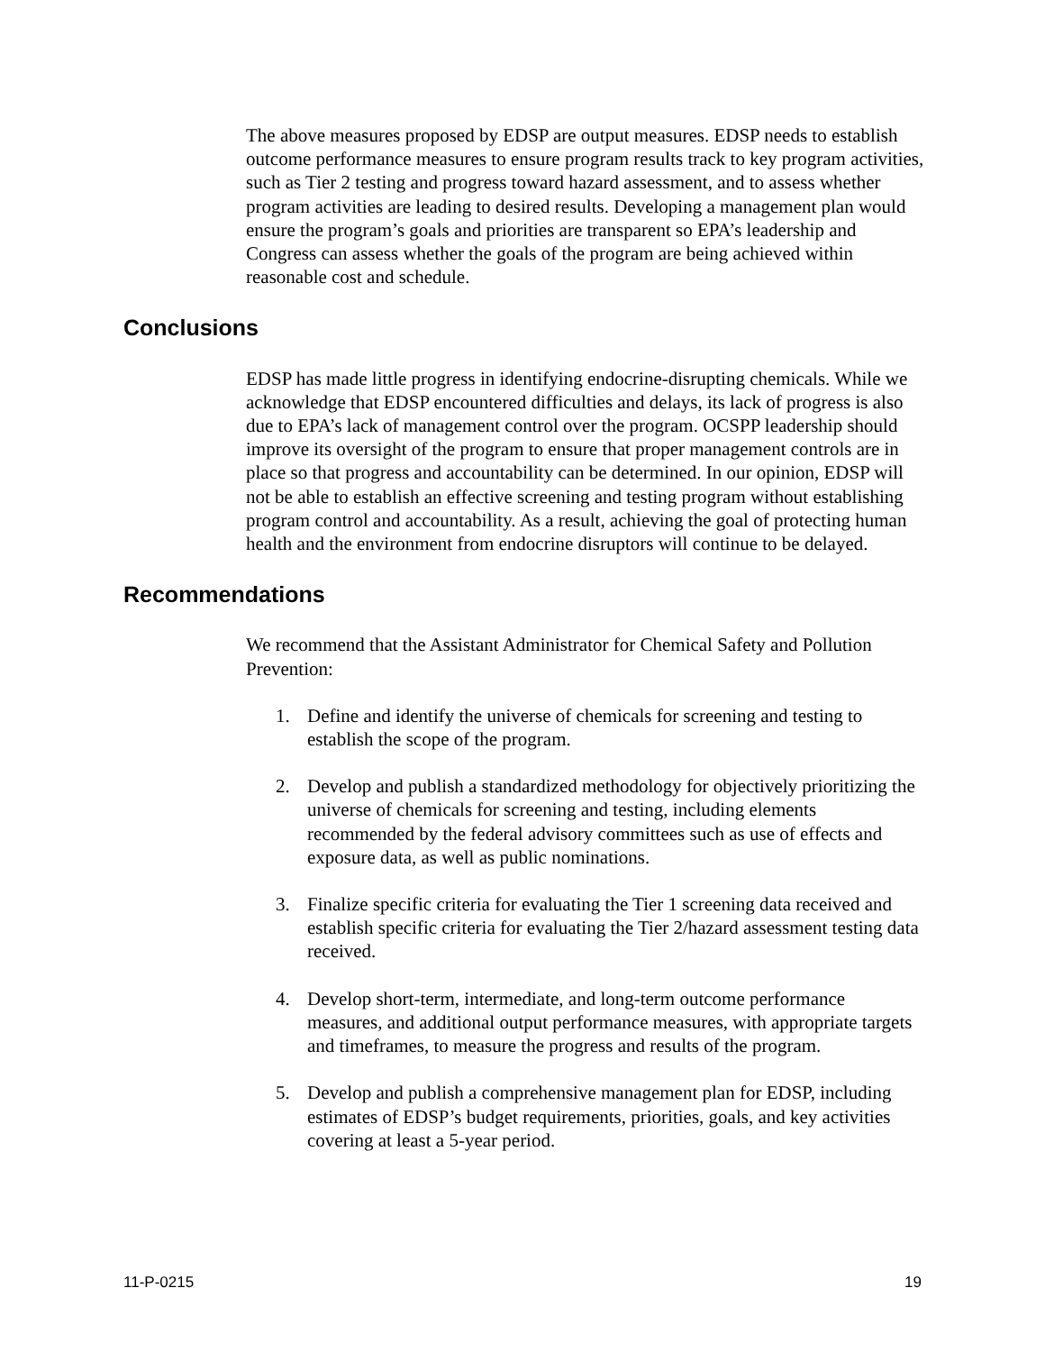The above measures proposed by EDSP are output measures. EDSP needs to establish outcome performance measures to ensure program results track to key program activities, such as Tier 2 testing and progress toward hazard assessment, and to assess whether program activities are leading to desired results. Developing a management plan would ensure the program’s goals and priorities are transparent so EPA’s leadership and Congress can assess whether the goals of the program are being achieved within reasonable cost and schedule.
Conclusions
EDSP has made little progress in identifying endocrine-disrupting chemicals. While we acknowledge that EDSP encountered difficulties and delays, its lack of progress is also due to EPA’s lack of management control over the program. OCSPP leadership should improve its oversight of the program to ensure that proper management controls are in place so that progress and accountability can be determined. In our opinion, EDSP will not be able to establish an effective screening and testing program without establishing program control and accountability. As a result, achieving the goal of protecting human health and the environment from endocrine disruptors will continue to be delayed.
Recommendations
We recommend that the Assistant Administrator for Chemical Safety and Pollution Prevention:
1. Define and identify the universe of chemicals for screening and testing to establish the scope of the program.
2. Develop and publish a standardized methodology for objectively prioritizing the universe of chemicals for screening and testing, including elements recommended by the federal advisory committees such as use of effects and exposure data, as well as public nominations.
3. Finalize specific criteria for evaluating the Tier 1 screening data received and establish specific criteria for evaluating the Tier 2/hazard assessment testing data received.
4. Develop short-term, intermediate, and long-term outcome performance measures, and additional output performance measures, with appropriate targets and timeframes, to measure the progress and results of the program.
5. Develop and publish a comprehensive management plan for EDSP, including estimates of EDSP’s budget requirements, priorities, goals, and key activities covering at least a 5-year period.
11-P-0215 19